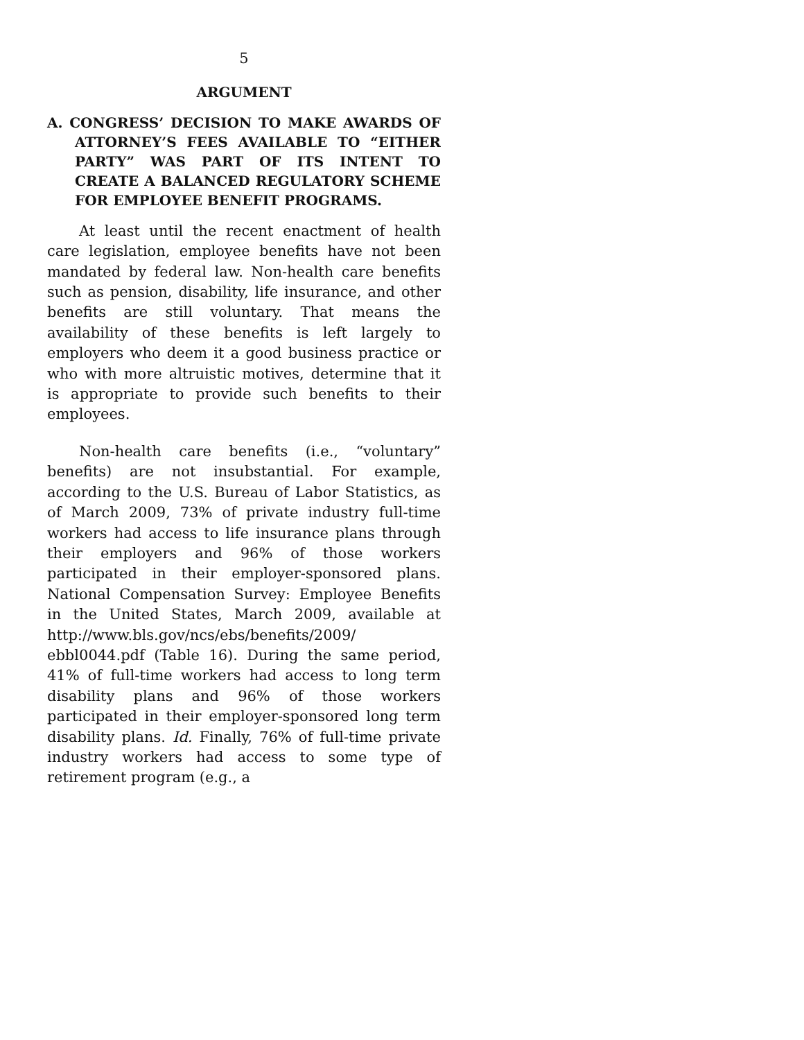5
ARGUMENT
A. CONGRESS’ DECISION TO MAKE AWARDS OF ATTORNEY’S FEES AVAILABLE TO “EITHER PARTY” WAS PART OF ITS INTENT TO CREATE A BALANCED REGULATORY SCHEME FOR EMPLOYEE BENEFIT PROGRAMS.
At least until the recent enactment of health care legislation, employee benefits have not been mandated by federal law. Non-health care benefits such as pension, disability, life insurance, and other benefits are still voluntary. That means the availability of these benefits is left largely to employers who deem it a good business practice or who with more altruistic motives, determine that it is appropriate to provide such benefits to their employees.
Non-health care benefits (i.e., “voluntary” benefits) are not insubstantial. For example, according to the U.S. Bureau of Labor Statistics, as of March 2009, 73% of private industry full-time workers had access to life insurance plans through their employers and 96% of those workers participated in their employer-sponsored plans. National Compensation Survey: Employee Benefits in the United States, March 2009, available at http://www.bls.gov/ncs/ebs/benefits/2009/ ebbl0044.pdf (Table 16). During the same period, 41% of full-time workers had access to long term disability plans and 96% of those workers participated in their employer-sponsored long term disability plans. Id. Finally, 76% of full-time private industry workers had access to some type of retirement program (e.g., a